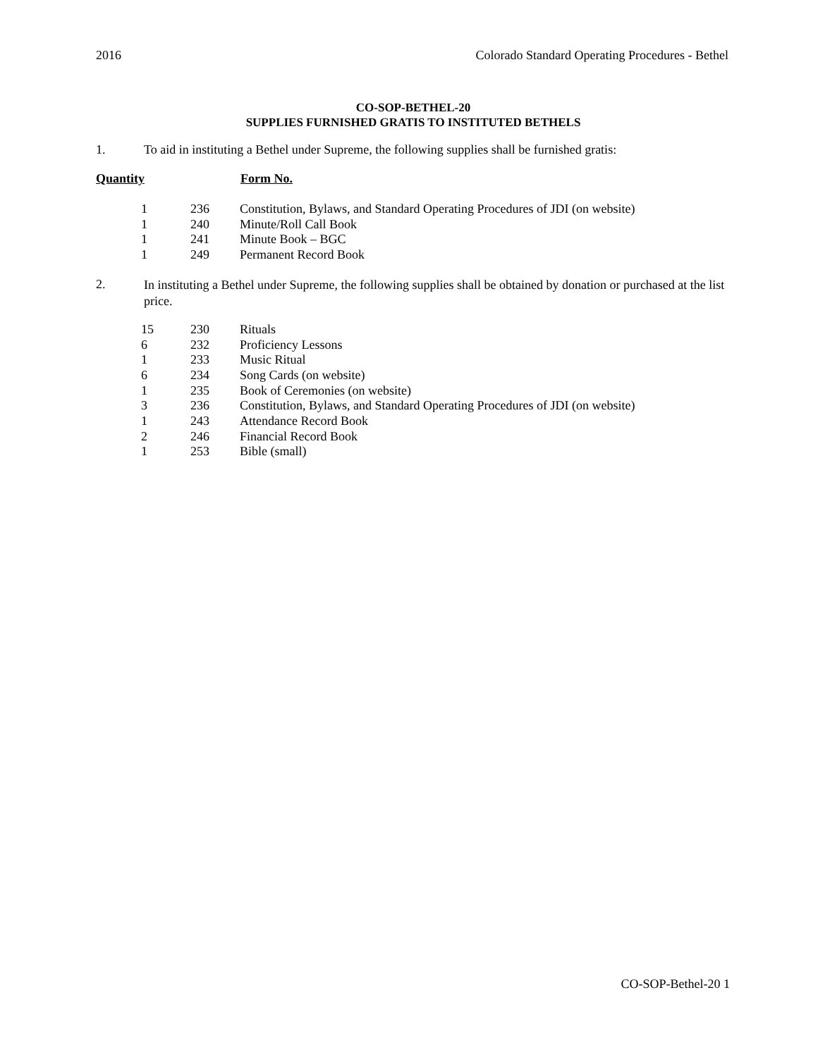2016 Colorado Standard Operating Procedures - Bethel
CO-SOP-BETHEL-20
SUPPLIES FURNISHED GRATIS TO INSTITUTED BETHELS
1. To aid in instituting a Bethel under Supreme, the following supplies shall be furnished gratis:
Quantity Form No.
| 1 | 236 | Constitution, Bylaws, and Standard Operating Procedures of JDI (on website) |
| 1 | 240 | Minute/Roll Call Book |
| 1 | 241 | Minute Book – BGC |
| 1 | 249 | Permanent Record Book |
2. In instituting a Bethel under Supreme, the following supplies shall be obtained by donation or purchased at the list price.
| 15 | 230 | Rituals |
| 6 | 232 | Proficiency Lessons |
| 1 | 233 | Music Ritual |
| 6 | 234 | Song Cards (on website) |
| 1 | 235 | Book of Ceremonies (on website) |
| 3 | 236 | Constitution, Bylaws, and Standard Operating Procedures of JDI (on website) |
| 1 | 243 | Attendance Record Book |
| 2 | 246 | Financial Record Book |
| 1 | 253 | Bible (small) |
CO-SOP-Bethel-20 1